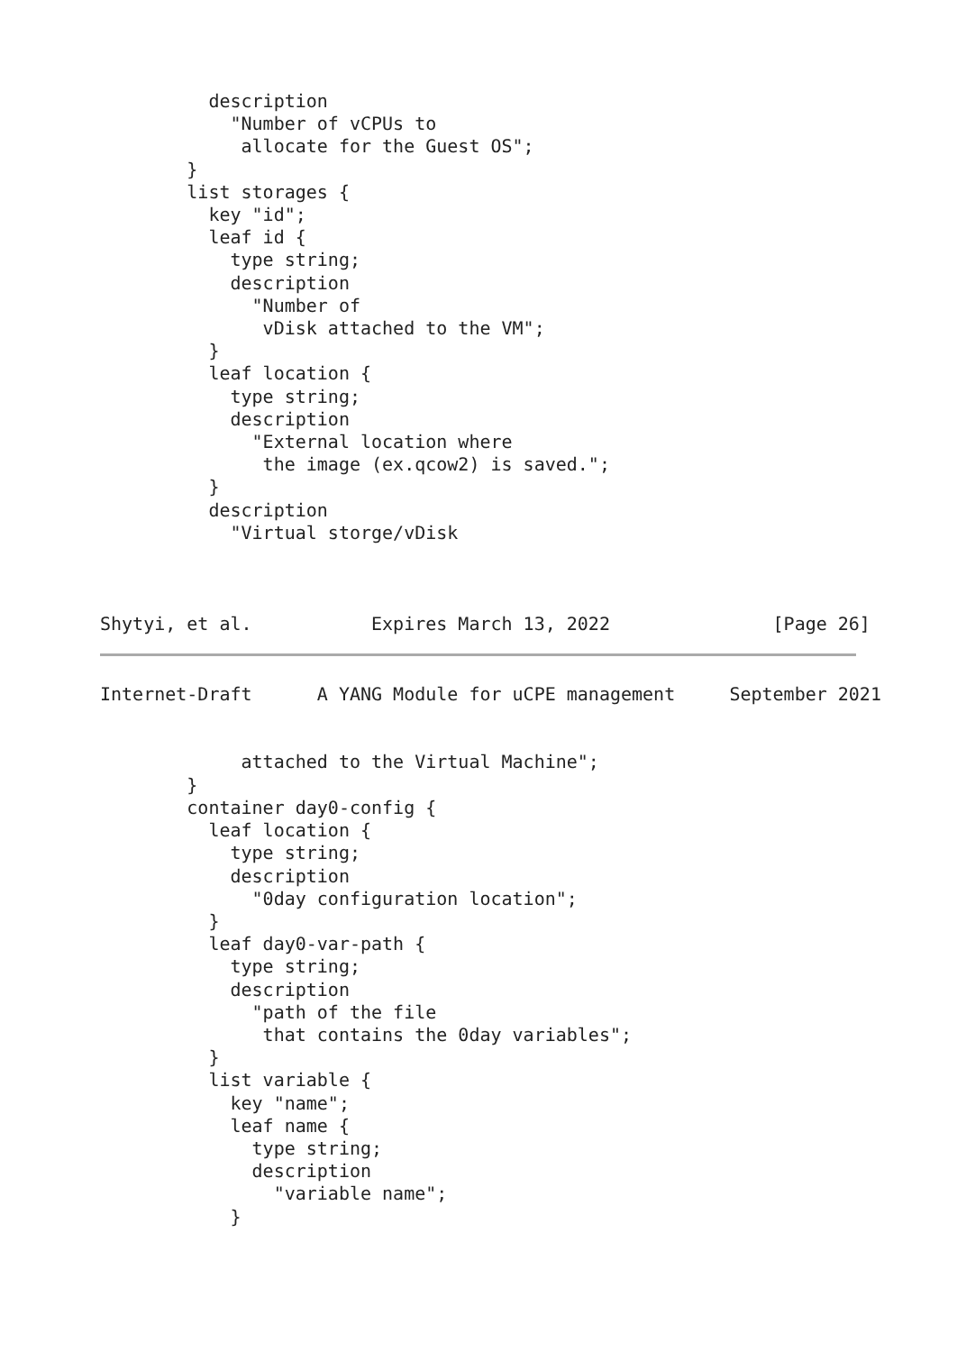description
            "Number of vCPUs to
             allocate for the Guest OS";
        }
        list storages {
          key "id";
          leaf id {
            type string;
            description
              "Number of
               vDisk attached to the VM";
          }
          leaf location {
            type string;
            description
              "External location where
               the image (ex.qcow2) is saved.";
          }
          description
            "Virtual storge/vDisk



Shytyi, et al.           Expires March 13, 2022               [Page 26]
Internet-Draft      A YANG Module for uCPE management     September 2021


             attached to the Virtual Machine";
        }
        container day0-config {
          leaf location {
            type string;
            description
              "0day configuration location";
          }
          leaf day0-var-path {
            type string;
            description
              "path of the file
               that contains the 0day variables";
          }
          list variable {
            key "name";
            leaf name {
              type string;
              description
                "variable name";
            }